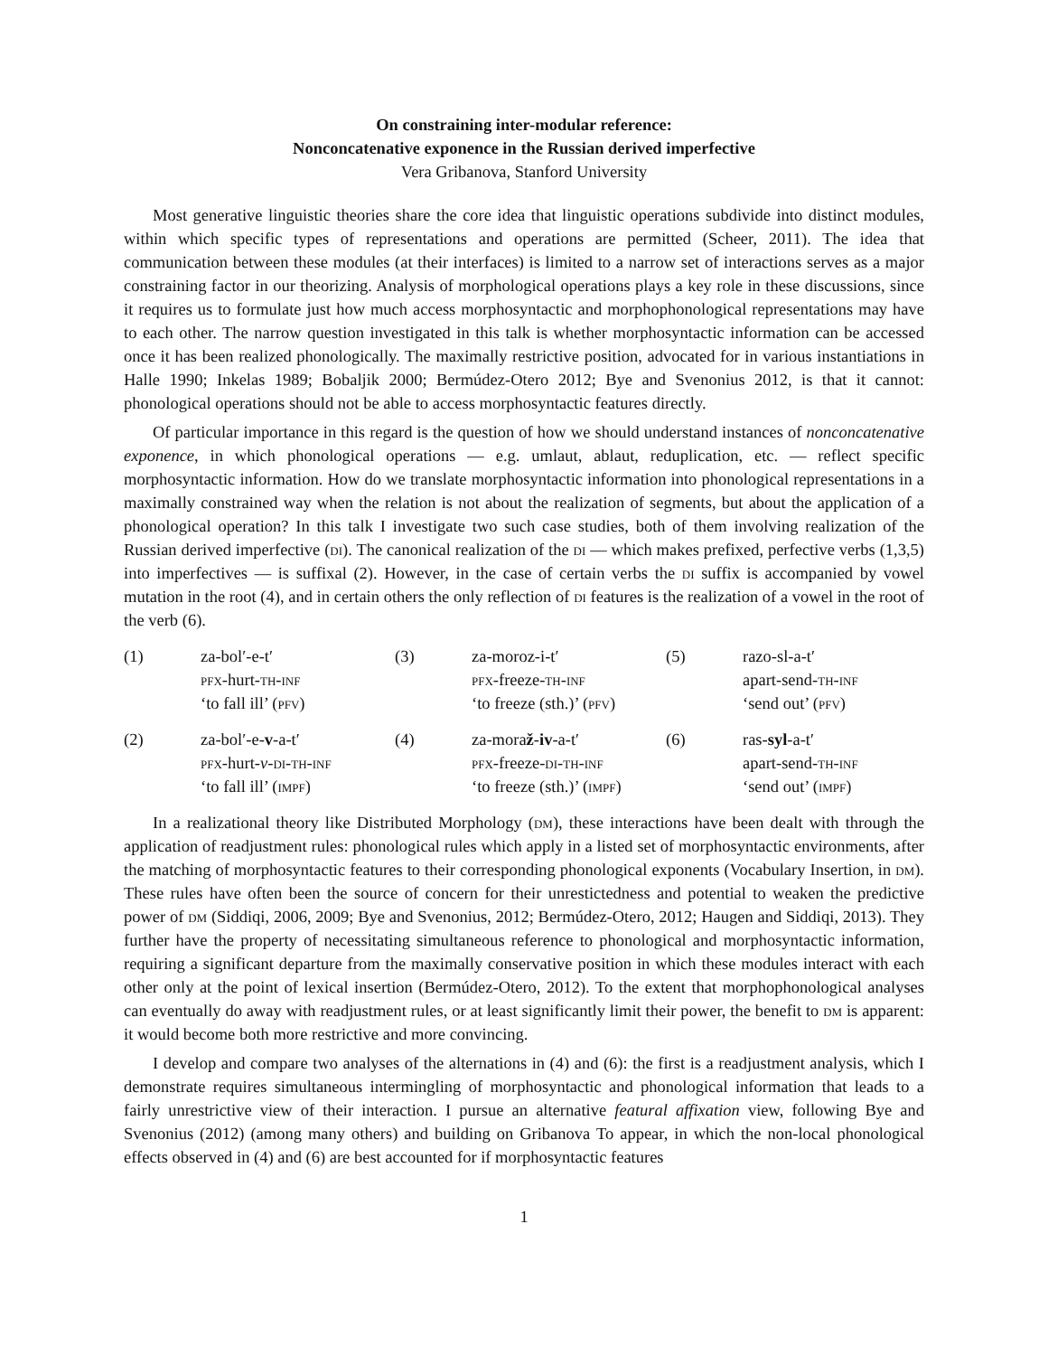On constraining inter-modular reference:
Nonconcatenative exponence in the Russian derived imperfective
Vera Gribanova, Stanford University
Most generative linguistic theories share the core idea that linguistic operations subdivide into distinct modules, within which specific types of representations and operations are permitted (Scheer, 2011). The idea that communication between these modules (at their interfaces) is limited to a narrow set of interactions serves as a major constraining factor in our theorizing. Analysis of morphological operations plays a key role in these discussions, since it requires us to formulate just how much access morphosyntactic and morphophonological representations may have to each other. The narrow question investigated in this talk is whether morphosyntactic information can be accessed once it has been realized phonologically. The maximally restrictive position, advocated for in various instantiations in Halle 1990; Inkelas 1989; Bobaljik 2000; Bermúdez-Otero 2012; Bye and Svenonius 2012, is that it cannot: phonological operations should not be able to access morphosyntactic features directly.
Of particular importance in this regard is the question of how we should understand instances of nonconcatenative exponence, in which phonological operations — e.g. umlaut, ablaut, reduplication, etc. — reflect specific morphosyntactic information. How do we translate morphosyntactic information into phonological representations in a maximally constrained way when the relation is not about the realization of segments, but about the application of a phonological operation? In this talk I investigate two such case studies, both of them involving realization of the Russian derived imperfective (di). The canonical realization of the di — which makes prefixed, perfective verbs (1,3,5) into imperfectives — is suffixal (2). However, in the case of certain verbs the di suffix is accompanied by vowel mutation in the root (4), and in certain others the only reflection of di features is the realization of a vowel in the root of the verb (6).
| (1) | za-bol′-e-t′ pfx -hurt- th - inf ‘to fall ill’ ( pfv ) | (3) | za-moroz-i-t′ pfx -freeze- th - inf ‘to freeze (sth.)’ ( pfv ) | (5) | razo-sl-a-t′ apart-send- th - inf ‘send out’ ( pfv ) |
| (2) | za-bol′-e- v -a-t′ pfx -hurt- v - di - th - inf ‘to fall ill’ ( impf ) | (4) | za-mora ž - iv -a-t′ pfx -freeze- di - th - inf ‘to freeze (sth.)’ ( impf ) | (6) | ras- syl -a-t′ apart-send- th - inf ‘send out’ ( impf ) |
In a realizational theory like Distributed Morphology (dm), these interactions have been dealt with through the application of readjustment rules: phonological rules which apply in a listed set of morphosyntactic environments, after the matching of morphosyntactic features to their corresponding phonological exponents (Vocabulary Insertion, in dm). These rules have often been the source of concern for their unrestictedness and potential to weaken the predictive power of dm (Siddiqi, 2006, 2009; Bye and Svenonius, 2012; Bermúdez-Otero, 2012; Haugen and Siddiqi, 2013). They further have the property of necessitating simultaneous reference to phonological and morphosyntactic information, requiring a significant departure from the maximally conservative position in which these modules interact with each other only at the point of lexical insertion (Bermúdez-Otero, 2012). To the extent that morphophonological analyses can eventually do away with readjustment rules, or at least significantly limit their power, the benefit to dm is apparent: it would become both more restrictive and more convincing.
I develop and compare two analyses of the alternations in (4) and (6): the first is a readjustment analysis, which I demonstrate requires simultaneous intermingling of morphosyntactic and phonological information that leads to a fairly unrestrictive view of their interaction. I pursue an alternative featural affixation view, following Bye and Svenonius (2012) (among many others) and building on Gribanova To appear, in which the non-local phonological effects observed in (4) and (6) are best accounted for if morphosyntactic features
1